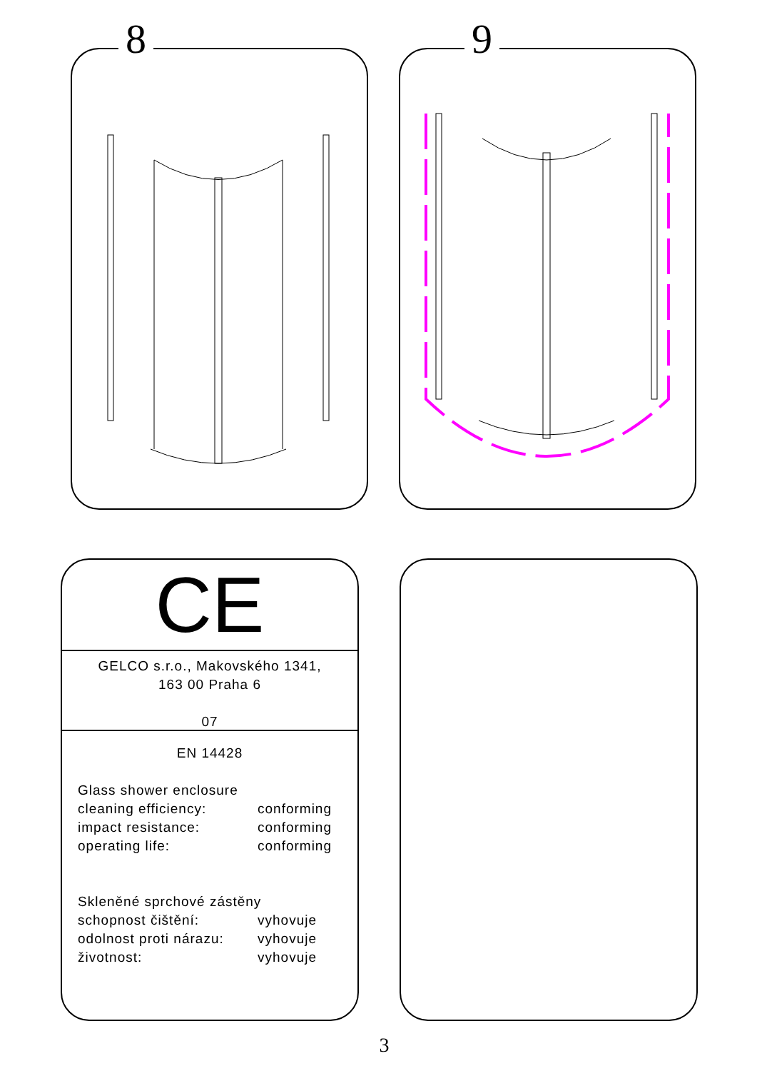8 9
CE
GELCO s.r.o., Makovského 1341,
163 00 Praha 6
07
EN 14428
Glass shower enclosure
cleaning efficiency: conforming
impact resistance: conforming
operating life: conforming
Skleněné sprchové zástěny
schopnost čištění: vyhovuje
odolnost proti nárazu: vyhovuje
životnost: vyhovuje
3